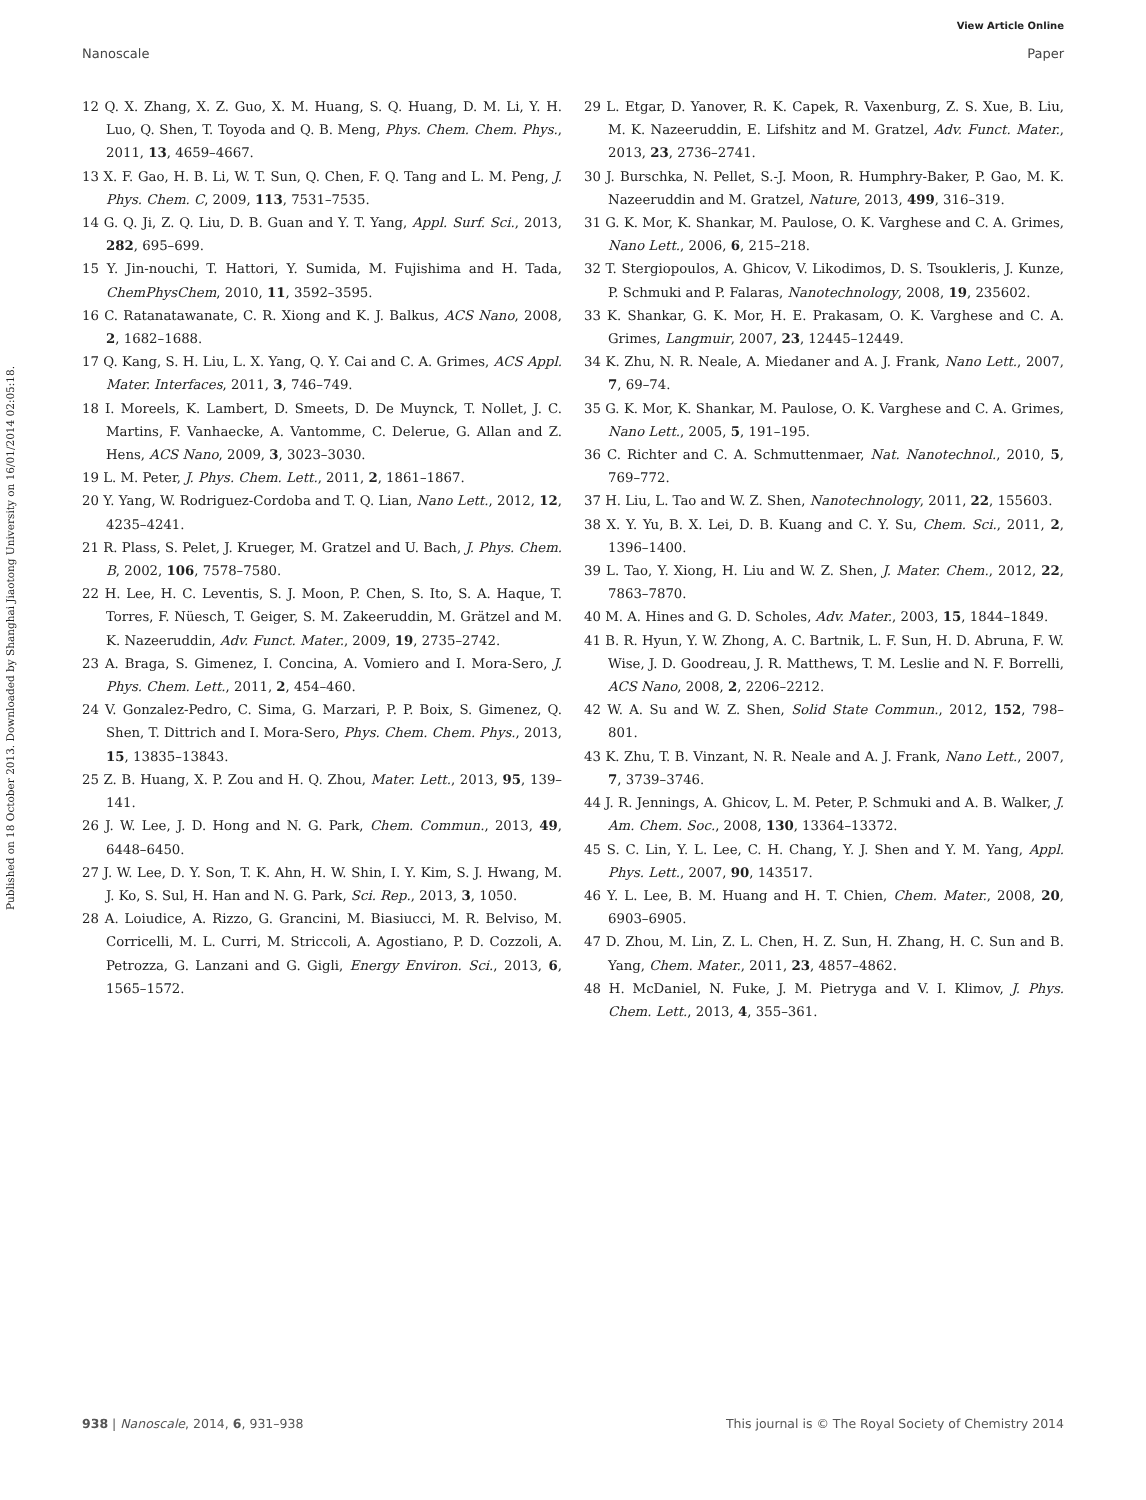View Article Online
Nanoscale Paper
Published on 18 October 2013. Downloaded by Shanghai Jiaotong University on 16/01/2014 02:05:18.
12 Q. X. Zhang, X. Z. Guo, X. M. Huang, S. Q. Huang, D. M. Li, Y. H. Luo, Q. Shen, T. Toyoda and Q. B. Meng, Phys. Chem. Chem. Phys., 2011, 13, 4659–4667.
13 X. F. Gao, H. B. Li, W. T. Sun, Q. Chen, F. Q. Tang and L. M. Peng, J. Phys. Chem. C, 2009, 113, 7531–7535.
14 G. Q. Ji, Z. Q. Liu, D. B. Guan and Y. T. Yang, Appl. Surf. Sci., 2013, 282, 695–699.
15 Y. Jin-nouchi, T. Hattori, Y. Sumida, M. Fujishima and H. Tada, ChemPhysChem, 2010, 11, 3592–3595.
16 C. Ratanatawanate, C. R. Xiong and K. J. Balkus, ACS Nano, 2008, 2, 1682–1688.
17 Q. Kang, S. H. Liu, L. X. Yang, Q. Y. Cai and C. A. Grimes, ACS Appl. Mater. Interfaces, 2011, 3, 746–749.
18 I. Moreels, K. Lambert, D. Smeets, D. De Muynck, T. Nollet, J. C. Martins, F. Vanhaecke, A. Vantomme, C. Delerue, G. Allan and Z. Hens, ACS Nano, 2009, 3, 3023–3030.
19 L. M. Peter, J. Phys. Chem. Lett., 2011, 2, 1861–1867.
20 Y. Yang, W. Rodriguez-Cordoba and T. Q. Lian, Nano Lett., 2012, 12, 4235–4241.
21 R. Plass, S. Pelet, J. Krueger, M. Gratzel and U. Bach, J. Phys. Chem. B, 2002, 106, 7578–7580.
22 H. Lee, H. C. Leventis, S. J. Moon, P. Chen, S. Ito, S. A. Haque, T. Torres, F. Nüesch, T. Geiger, S. M. Zakeeruddin, M. Grätzel and M. K. Nazeeruddin, Adv. Funct. Mater., 2009, 19, 2735–2742.
23 A. Braga, S. Gimenez, I. Concina, A. Vomiero and I. Mora-Sero, J. Phys. Chem. Lett., 2011, 2, 454–460.
24 V. Gonzalez-Pedro, C. Sima, G. Marzari, P. P. Boix, S. Gimenez, Q. Shen, T. Dittrich and I. Mora-Sero, Phys. Chem. Chem. Phys., 2013, 15, 13835–13843.
25 Z. B. Huang, X. P. Zou and H. Q. Zhou, Mater. Lett., 2013, 95, 139–141.
26 J. W. Lee, J. D. Hong and N. G. Park, Chem. Commun., 2013, 49, 6448–6450.
27 J. W. Lee, D. Y. Son, T. K. Ahn, H. W. Shin, I. Y. Kim, S. J. Hwang, M. J. Ko, S. Sul, H. Han and N. G. Park, Sci. Rep., 2013, 3, 1050.
28 A. Loiudice, A. Rizzo, G. Grancini, M. Biasiucci, M. R. Belviso, M. Corricelli, M. L. Curri, M. Striccoli, A. Agostiano, P. D. Cozzoli, A. Petrozza, G. Lanzani and G. Gigli, Energy Environ. Sci., 2013, 6, 1565–1572.
29 L. Etgar, D. Yanover, R. K. Capek, R. Vaxenburg, Z. S. Xue, B. Liu, M. K. Nazeeruddin, E. Lifshitz and M. Gratzel, Adv. Funct. Mater., 2013, 23, 2736–2741.
30 J. Burschka, N. Pellet, S.-J. Moon, R. Humphry-Baker, P. Gao, M. K. Nazeeruddin and M. Gratzel, Nature, 2013, 499, 316–319.
31 G. K. Mor, K. Shankar, M. Paulose, O. K. Varghese and C. A. Grimes, Nano Lett., 2006, 6, 215–218.
32 T. Stergiopoulos, A. Ghicov, V. Likodimos, D. S. Tsoukleris, J. Kunze, P. Schmuki and P. Falaras, Nanotechnology, 2008, 19, 235602.
33 K. Shankar, G. K. Mor, H. E. Prakasam, O. K. Varghese and C. A. Grimes, Langmuir, 2007, 23, 12445–12449.
34 K. Zhu, N. R. Neale, A. Miedaner and A. J. Frank, Nano Lett., 2007, 7, 69–74.
35 G. K. Mor, K. Shankar, M. Paulose, O. K. Varghese and C. A. Grimes, Nano Lett., 2005, 5, 191–195.
36 C. Richter and C. A. Schmuttenmaer, Nat. Nanotechnol., 2010, 5, 769–772.
37 H. Liu, L. Tao and W. Z. Shen, Nanotechnology, 2011, 22, 155603.
38 X. Y. Yu, B. X. Lei, D. B. Kuang and C. Y. Su, Chem. Sci., 2011, 2, 1396–1400.
39 L. Tao, Y. Xiong, H. Liu and W. Z. Shen, J. Mater. Chem., 2012, 22, 7863–7870.
40 M. A. Hines and G. D. Scholes, Adv. Mater., 2003, 15, 1844–1849.
41 B. R. Hyun, Y. W. Zhong, A. C. Bartnik, L. F. Sun, H. D. Abruna, F. W. Wise, J. D. Goodreau, J. R. Matthews, T. M. Leslie and N. F. Borrelli, ACS Nano, 2008, 2, 2206–2212.
42 W. A. Su and W. Z. Shen, Solid State Commun., 2012, 152, 798–801.
43 K. Zhu, T. B. Vinzant, N. R. Neale and A. J. Frank, Nano Lett., 2007, 7, 3739–3746.
44 J. R. Jennings, A. Ghicov, L. M. Peter, P. Schmuki and A. B. Walker, J. Am. Chem. Soc., 2008, 130, 13364–13372.
45 S. C. Lin, Y. L. Lee, C. H. Chang, Y. J. Shen and Y. M. Yang, Appl. Phys. Lett., 2007, 90, 143517.
46 Y. L. Lee, B. M. Huang and H. T. Chien, Chem. Mater., 2008, 20, 6903–6905.
47 D. Zhou, M. Lin, Z. L. Chen, H. Z. Sun, H. Zhang, H. C. Sun and B. Yang, Chem. Mater., 2011, 23, 4857–4862.
48 H. McDaniel, N. Fuke, J. M. Pietryga and V. I. Klimov, J. Phys. Chem. Lett., 2013, 4, 355–361.
938 | Nanoscale, 2014, 6, 931–938 This journal is © The Royal Society of Chemistry 2014